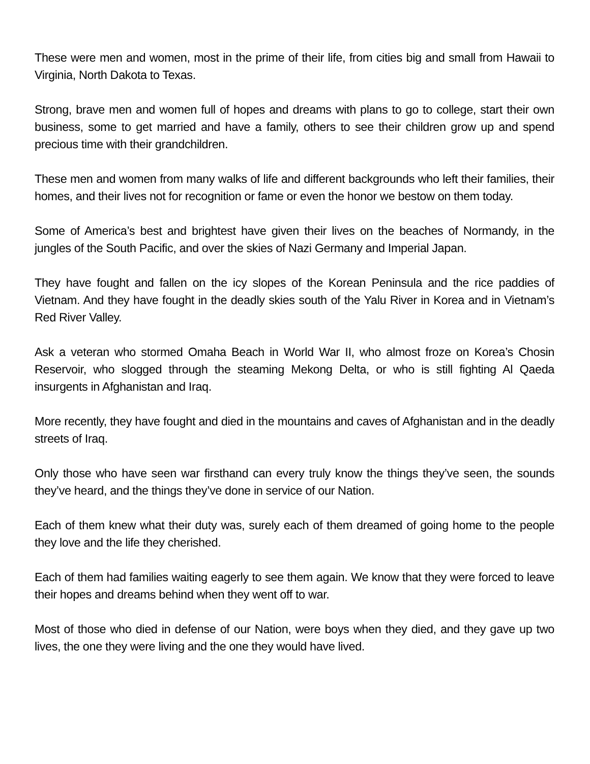These were men and women, most in the prime of their life, from cities big and small from Hawaii to Virginia, North Dakota to Texas.
Strong, brave men and women full of hopes and dreams with plans to go to college, start their own business, some to get married and have a family, others to see their children grow up and spend precious time with their grandchildren.
These men and women from many walks of life and different backgrounds who left their families, their homes, and their lives not for recognition or fame or even the honor we bestow on them today.
Some of America’s best and brightest have given their lives on the beaches of Normandy, in the jungles of the South Pacific, and over the skies of Nazi Germany and Imperial Japan.
They have fought and fallen on the icy slopes of the Korean Peninsula and the rice paddies of Vietnam. And they have fought in the deadly skies south of the Yalu River in Korea and in Vietnam’s Red River Valley.
Ask a veteran who stormed Omaha Beach in World War II, who almost froze on Korea’s Chosin Reservoir, who slogged through the steaming Mekong Delta, or who is still fighting Al Qaeda insurgents in Afghanistan and Iraq.
More recently, they have fought and died in the mountains and caves of Afghanistan and in the deadly streets of Iraq.
Only those who have seen war firsthand can every truly know the things they’ve seen, the sounds they’ve heard, and the things they’ve done in service of our Nation.
Each of them knew what their duty was, surely each of them dreamed of going home to the people they love and the life they cherished.
Each of them had families waiting eagerly to see them again. We know that they were forced to leave their hopes and dreams behind when they went off to war.
Most of those who died in defense of our Nation, were boys when they died, and they gave up two lives, the one they were living and the one they would have lived.